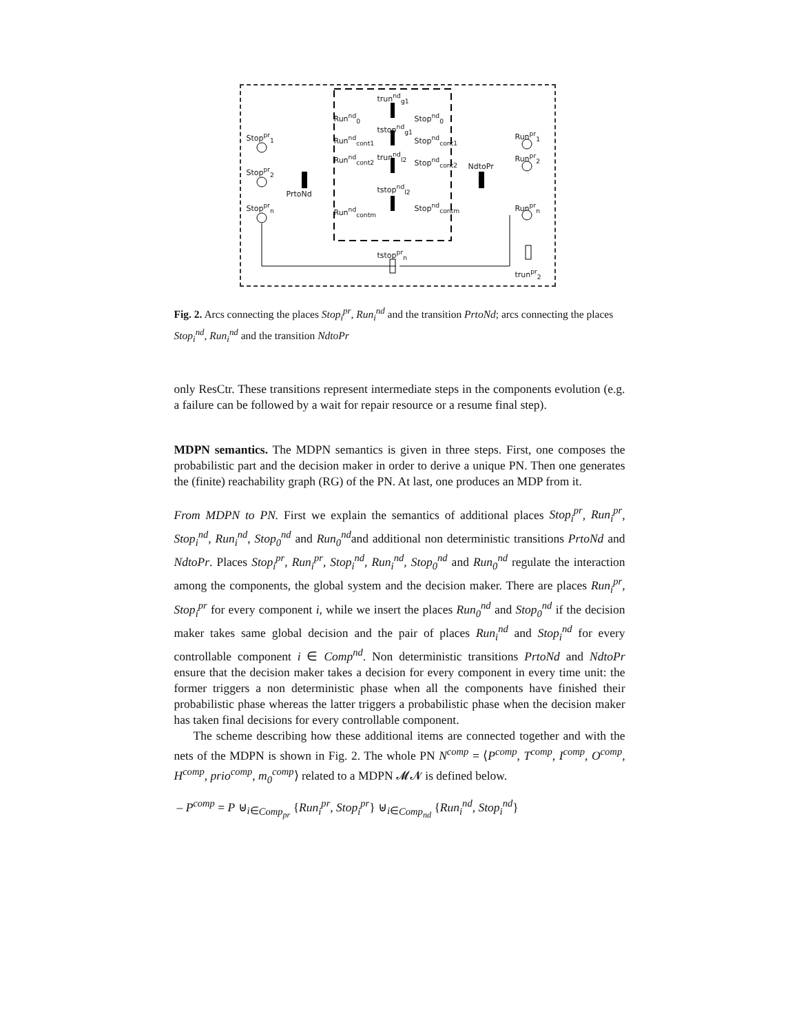Stop<sup>pr</sup><sub>1</sub>
Stop<sup>pr</sup><sub>2</sub>
Stop<sup>pr</sup><sub>n</sub>
PrtoNd
Run<sup>nd</sup><sub>0</sub>
Run<sup>nd</sup><sub>cont1</sub>
Run<sup>nd</sup><sub>cont2</sub>
Run<sup>nd</sup><sub>contm</sub>
trun<sup>nd</sup><sub>g1</sub>
tstop<sup>nd</sup><sub>g1</sub>
trun<sup>nd</sup><sub>l2</sub>
tstop<sup>nd</sup><sub>l2</sub>
Stop<sup>nd</sup><sub>0</sub>
Stop<sup>nd</sup><sub>cont1</sub>
Stop<sup>nd</sup><sub>cont2</sub>
Stop<sup>nd</sup><sub>contm</sub>
NdtoPr
Run<sup>pr</sup><sub>1</sub>
Run<sup>pr</sup><sub>2</sub>
Run<sup>pr</sup><sub>n</sub>
tstop<sup>pr</sup><sub>n</sub>
trun<sup>pr</sup><sub>2</sub>
Fig. 2. Arcs connecting the places Stop<sub>i</sub><sup>pr</sup>, Run<sub>i</sub><sup>nd</sup> and the transition PrtoNd; arcs connecting the places Stop<sub>i</sub><sup>nd</sup>, Run<sub>i</sub><sup>nd</sup> and the transition NdtoPr
only ResCtr. These transitions represent intermediate steps in the components evolution (e.g. a failure can be followed by a wait for repair resource or a resume final step).
MDPN semantics. The MDPN semantics is given in three steps. First, one composes the probabilistic part and the decision maker in order to derive a unique PN. Then one generates the (finite) reachability graph (RG) of the PN. At last, one produces an MDP from it.
From MDPN to PN. First we explain the semantics of additional places Stop<sub>i</sub><sup>pr</sup>, Run<sub>i</sub><sup>pr</sup>, Stop<sub>i</sub><sup>nd</sup>, Run<sub>i</sub><sup>nd</sup>, Stop<sub>0</sub><sup>nd</sup> and Run<sub>0</sub><sup>nd</sup>and additional non deterministic transitions PrtoNd and NdtoPr. Places Stop<sub>i</sub><sup>pr</sup>, Run<sub>i</sub><sup>pr</sup>, Stop<sub>i</sub><sup>nd</sup>, Run<sub>i</sub><sup>nd</sup>, Stop<sub>0</sub><sup>nd</sup> and Run<sub>0</sub><sup>nd</sup> regulate the interaction among the components, the global system and the decision maker. There are places Run<sub>i</sub><sup>pr</sup>, Stop<sub>i</sub><sup>pr</sup> for every component i, while we insert the places Run<sub>0</sub><sup>nd</sup> and Stop<sub>0</sub><sup>nd</sup> if the decision maker takes same global decision and the pair of places Run<sub>i</sub><sup>nd</sup> and Stop<sub>i</sub><sup>nd</sup> for every controllable component i ∈ Comp<sup>nd</sup>. Non deterministic transitions PrtoNd and NdtoPr ensure that the decision maker takes a decision for every component in every time unit: the former triggers a non deterministic phase when all the components have finished their probabilistic phase whereas the latter triggers a probabilistic phase when the decision maker has taken final decisions for every controllable component.
The scheme describing how these additional items are connected together and with the nets of the MDPN is shown in Fig. 2. The whole PN N<sup>comp</sup> = ⟨P<sup>comp</sup>, T<sup>comp</sup>, I<sup>comp</sup>, O<sup>comp</sup>, H<sup>comp</sup>, prio<sup>comp</sup>, m<sub>0</sub><sup>comp</sup>⟩ related to a MDPN 𝓜𝓝 is defined below.
– P<sup>comp</sup> = P ⊎<sub>i∈Comp<sub>pr</sub></sub> {Run<sub>i</sub><sup>pr</sup>, Stop<sub>i</sub><sup>pr</sup>} ⊎<sub>i∈Comp<sub>nd</sub></sub> {Run<sub>i</sub><sup>nd</sup>, Stop<sub>i</sub><sup>nd</sup>}